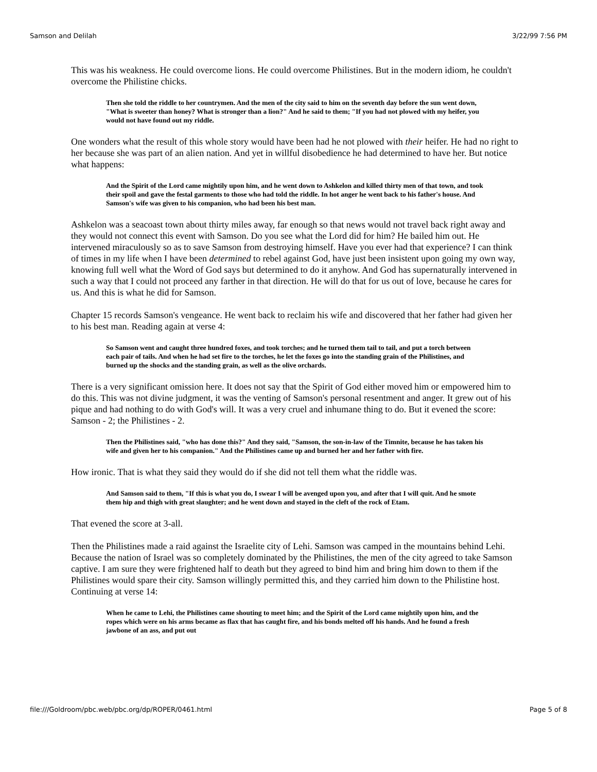Samson and Delilah 3/22/99 7:56 PM
This was his weakness. He could overcome lions. He could overcome Philistines. But in the modern idiom, he couldn't overcome the Philistine chicks.
Then she told the riddle to her countrymen. And the men of the city said to him on the seventh day before the sun went down, "What is sweeter than honey? What is stronger than a lion?" And he said to them; "If you had not plowed with my heifer, you would not have found out my riddle.
One wonders what the result of this whole story would have been had he not plowed with their heifer. He had no right to her because she was part of an alien nation. And yet in willful disobedience he had determined to have her. But notice what happens:
And the Spirit of the Lord came mightily upon him, and he went down to Ashkelon and killed thirty men of that town, and took their spoil and gave the festal garments to those who had told the riddle. In hot anger he went back to his father's house. And Samson's wife was given to his companion, who had been his best man.
Ashkelon was a seacoast town about thirty miles away, far enough so that news would not travel back right away and they would not connect this event with Samson. Do you see what the Lord did for him? He bailed him out. He intervened miraculously so as to save Samson from destroying himself. Have you ever had that experience? I can think of times in my life when I have been determined to rebel against God, have just been insistent upon going my own way, knowing full well what the Word of God says but determined to do it anyhow. And God has supernaturally intervened in such a way that I could not proceed any farther in that direction. He will do that for us out of love, because he cares for us. And this is what he did for Samson.
Chapter 15 records Samson's vengeance. He went back to reclaim his wife and discovered that her father had given her to his best man. Reading again at verse 4:
So Samson went and caught three hundred foxes, and took torches; and he turned them tail to tail, and put a torch between each pair of tails. And when he had set fire to the torches, he let the foxes go into the standing grain of the Philistines, and burned up the shocks and the standing grain, as well as the olive orchards.
There is a very significant omission here. It does not say that the Spirit of God either moved him or empowered him to do this. This was not divine judgment, it was the venting of Samson's personal resentment and anger. It grew out of his pique and had nothing to do with God's will. It was a very cruel and inhumane thing to do. But it evened the score: Samson - 2; the Philistines - 2.
Then the Philistines said, "who has done this?" And they said, "Samson, the son-in-law of the Timnite, because he has taken his wife and given her to his companion." And the Philistines came up and burned her and her father with fire.
How ironic. That is what they said they would do if she did not tell them what the riddle was.
And Samson said to them, "If this is what you do, I swear I will be avenged upon you, and after that I will quit. And he smote them hip and thigh with great slaughter; and he went down and stayed in the cleft of the rock of Etam.
That evened the score at 3-all.
Then the Philistines made a raid against the Israelite city of Lehi. Samson was camped in the mountains behind Lehi. Because the nation of Israel was so completely dominated by the Philistines, the men of the city agreed to take Samson captive. I am sure they were frightened half to death but they agreed to bind him and bring him down to them if the Philistines would spare their city. Samson willingly permitted this, and they carried him down to the Philistine host. Continuing at verse 14:
When he came to Lehi, the Philistines came shouting to meet him; and the Spirit of the Lord came mightily upon him, and the ropes which were on his arms became as flax that has caught fire, and his bonds melted off his hands. And he found a fresh jawbone of an ass, and put out
file:///Goldroom/pbc.web/pbc.org/dp/ROPER/0461.html Page 5 of 8